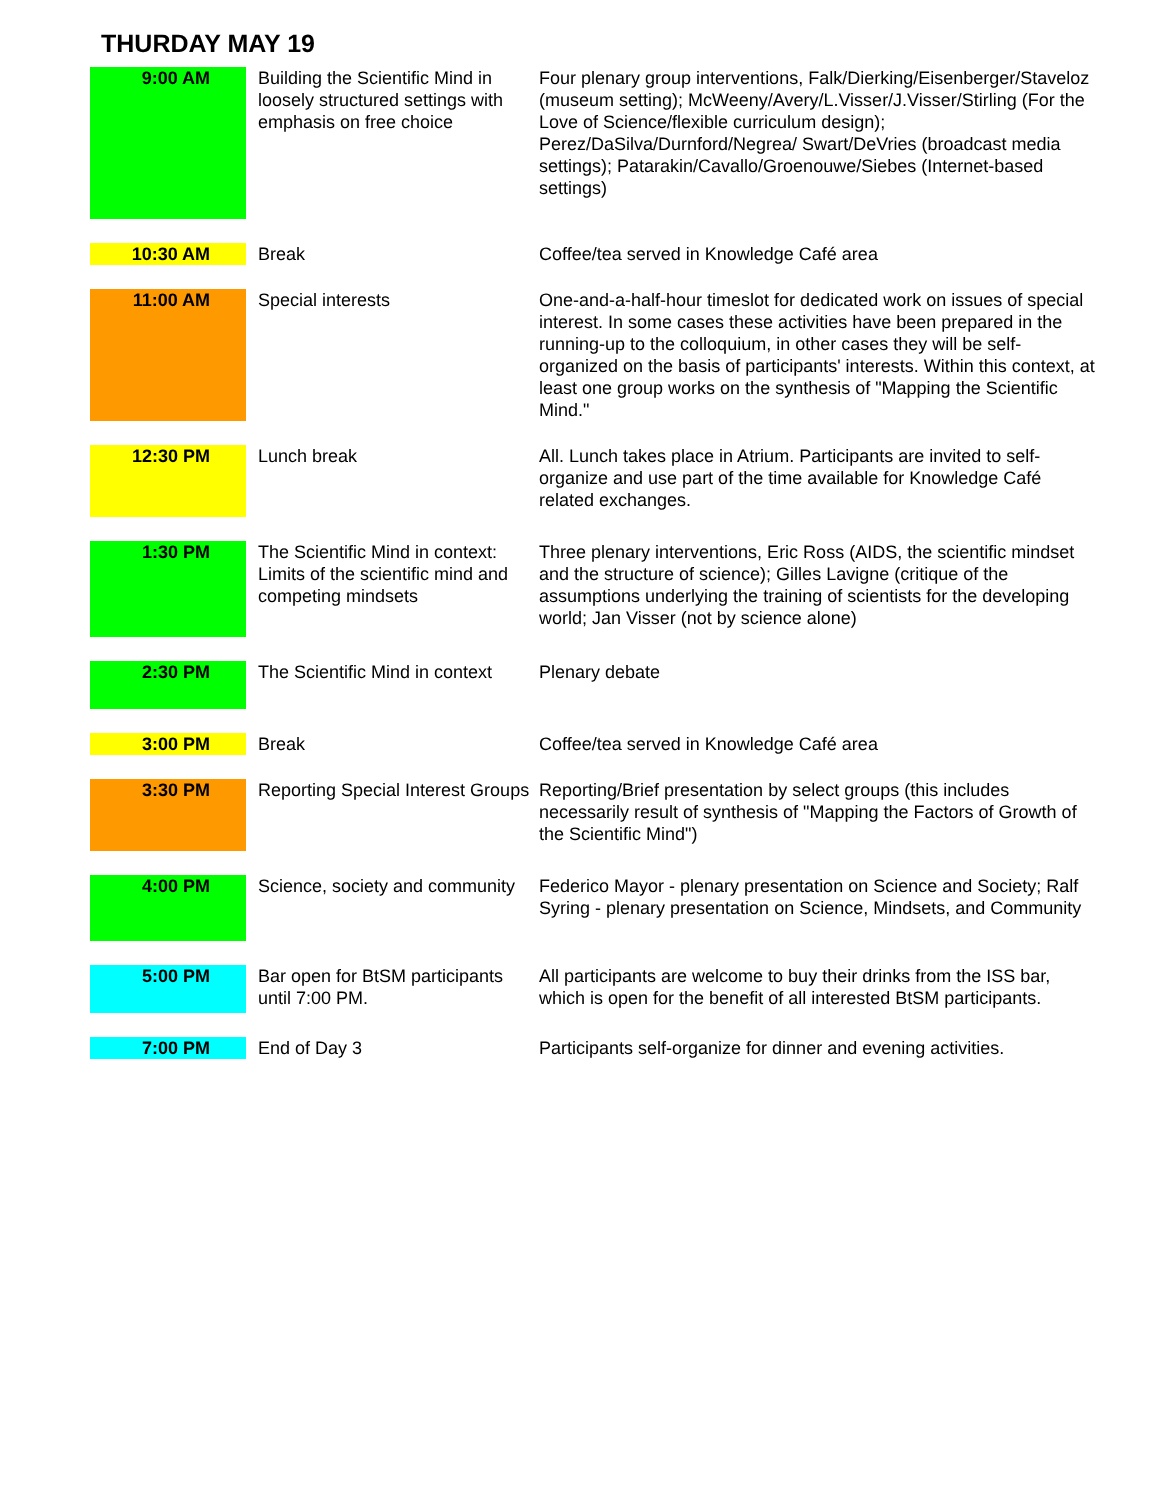THURDAY MAY 19
| 9:00 AM | Building the Scientific Mind in loosely structured settings with emphasis on free choice | Four plenary group interventions, Falk/Dierking/Eisenberger/Staveloz (museum setting); McWeeny/Avery/L.Visser/J.Visser/Stirling (For the Love of Science/flexible curriculum design); Perez/DaSilva/Durnford/Negrea/ Swart/DeVries (broadcast media settings); Patarakin/Cavallo/Groenouwe/Siebes (Internet-based settings) |
| 10:30 AM | Break | Coffee/tea served in Knowledge Café area |
| 11:00 AM | Special interests | One-and-a-half-hour timeslot for dedicated work on issues of special interest. In some cases these activities have been prepared in the running-up to the colloquium, in other cases they will be self-organized on the basis of participants' interests. Within this context, at least one group works on the synthesis of "Mapping the Scientific Mind." |
| 12:30 PM | Lunch break | All. Lunch takes place in Atrium. Participants are invited to self-organize and use part of the time available for Knowledge Café related exchanges. |
| 1:30 PM | The Scientific Mind in context: Limits of the scientific mind and competing mindsets | Three plenary interventions, Eric Ross (AIDS, the scientific mindset and the structure of science); Gilles Lavigne (critique of the assumptions underlying the training of scientists for the developing world; Jan Visser (not by science alone) |
| 2:30 PM | The Scientific Mind in context | Plenary debate |
| 3:00 PM | Break | Coffee/tea served in Knowledge Café area |
| 3:30 PM | Reporting Special Interest Groups | Reporting/Brief presentation by select groups (this includes necessarily result of synthesis of "Mapping the Factors of Growth of the Scientific Mind") |
| 4:00 PM | Science, society and community | Federico Mayor - plenary presentation on Science and Society; Ralf Syring - plenary presentation on Science, Mindsets, and Community |
| 5:00 PM | Bar open for BtSM participants until 7:00 PM. | All participants are welcome to buy their drinks from the ISS bar, which is open for the benefit of all interested BtSM participants. |
| 7:00 PM | End of Day 3 | Participants self-organize for dinner and evening activities. |